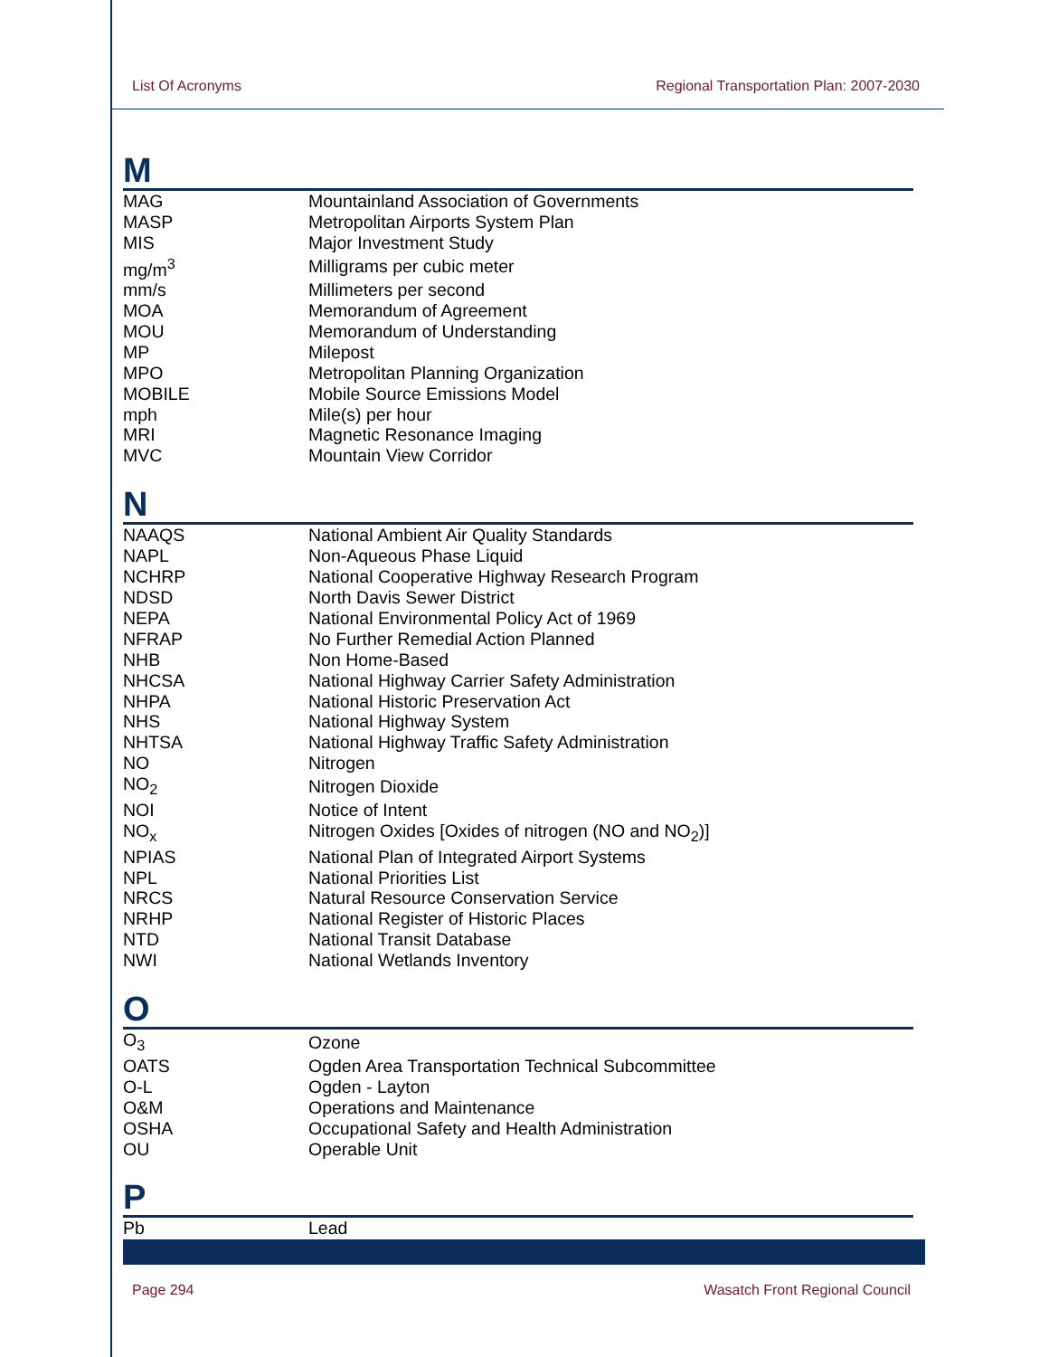List Of Acronyms Regional Transportation Plan: 2007-2030
M
| MAG | Mountainland Association of Governments |
| MASP | Metropolitan Airports System Plan |
| MIS | Major Investment Study |
| mg/m<sup>3</sup> | Milligrams per cubic meter |
| mm/s | Millimeters per second |
| MOA | Memorandum of Agreement |
| MOU | Memorandum of Understanding |
| MP | Milepost |
| MPO | Metropolitan Planning Organization |
| MOBILE | Mobile Source Emissions Model |
| mph | Mile(s) per hour |
| MRI | Magnetic Resonance Imaging |
| MVC | Mountain View Corridor |
N
| NAAQS | National Ambient Air Quality Standards |
| NAPL | Non-Aqueous Phase Liquid |
| NCHRP | National Cooperative Highway Research Program |
| NDSD | North Davis Sewer District |
| NEPA | National Environmental Policy Act of 1969 |
| NFRAP | No Further Remedial Action Planned |
| NHB | Non Home-Based |
| NHCSA | National Highway Carrier Safety Administration |
| NHPA | National Historic Preservation Act |
| NHS | National Highway System |
| NHTSA | National Highway Traffic Safety Administration |
| NO | Nitrogen |
| NO<sub>2</sub> | Nitrogen Dioxide |
| NOI | Notice of Intent |
| NO<sub>x</sub> | Nitrogen Oxides [Oxides of nitrogen (NO and NO<sub>2</sub>)] |
| NPIAS | National Plan of Integrated Airport Systems |
| NPL | National Priorities List |
| NRCS | Natural Resource Conservation Service |
| NRHP | National Register of Historic Places |
| NTD | National Transit Database |
| NWI | National Wetlands Inventory |
O
| O<sub>3</sub> | Ozone |
| OATS | Ogden Area Transportation Technical Subcommittee |
| O-L | Ogden - Layton |
| O&M | Operations and Maintenance |
| OSHA | Occupational Safety and Health Administration |
| OU | Operable Unit |
P
| Pb | Lead |
Page 294 Wasatch Front Regional Council